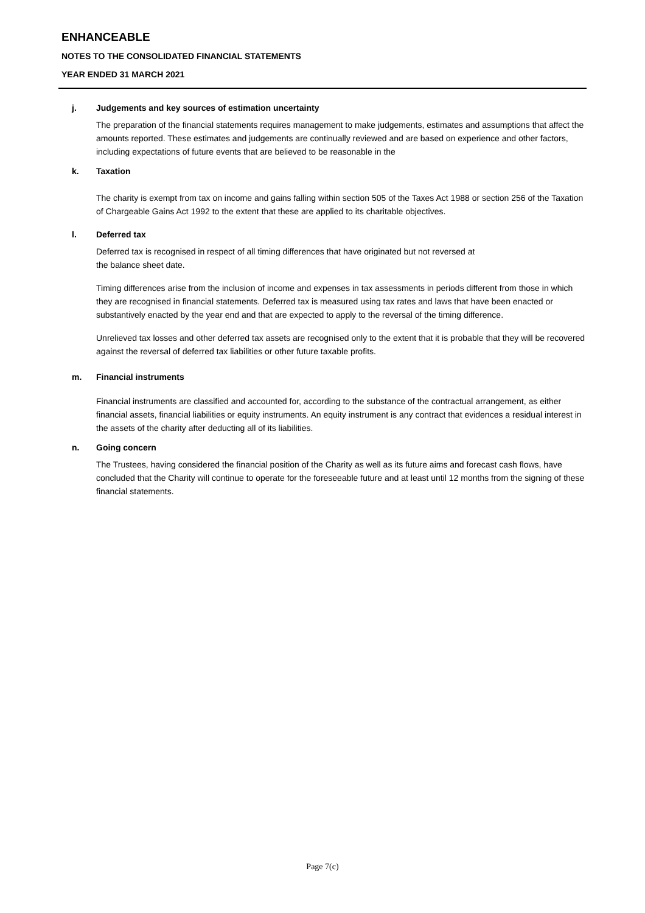ENHANCEABLE
NOTES TO THE CONSOLIDATED FINANCIAL STATEMENTS
YEAR ENDED 31 MARCH 2021
j. Judgements and key sources of estimation uncertainty
The preparation of the financial statements requires management to make judgements, estimates and assumptions that affect the amounts reported. These estimates and judgements are continually reviewed and are based on experience and other factors, including expectations of future events that are believed to be reasonable in the
k. Taxation
The charity is exempt from tax on income and gains falling within section 505 of the Taxes Act 1988 or section 256 of the Taxation of Chargeable Gains Act 1992 to the extent that these are applied to its charitable objectives.
l. Deferred tax
Deferred tax is recognised in respect of all timing differences that have originated but not reversed at
the balance sheet date.
Timing differences arise from the inclusion of income and expenses in tax assessments in periods different from those in which they are recognised in financial statements. Deferred tax is measured using tax rates and laws that have been enacted or substantively enacted by the year end and that are expected to apply to the reversal of the timing difference.
Unrelieved tax losses and other deferred tax assets are recognised only to the extent that it is probable that they will be recovered against the reversal of deferred tax liabilities or other future taxable profits.
m. Financial instruments
Financial instruments are classified and accounted for, according to the substance of the contractual arrangement, as either financial assets, financial liabilities or equity instruments. An equity instrument is any contract that evidences a residual interest in the assets of the charity after deducting all of its liabilities.
n. Going concern
The Trustees, having considered the financial position of the Charity as well as its future aims and forecast cash flows, have concluded that the Charity will continue to operate for the foreseeable future and at least until 12 months from the signing of these financial statements.
Page 7(c)